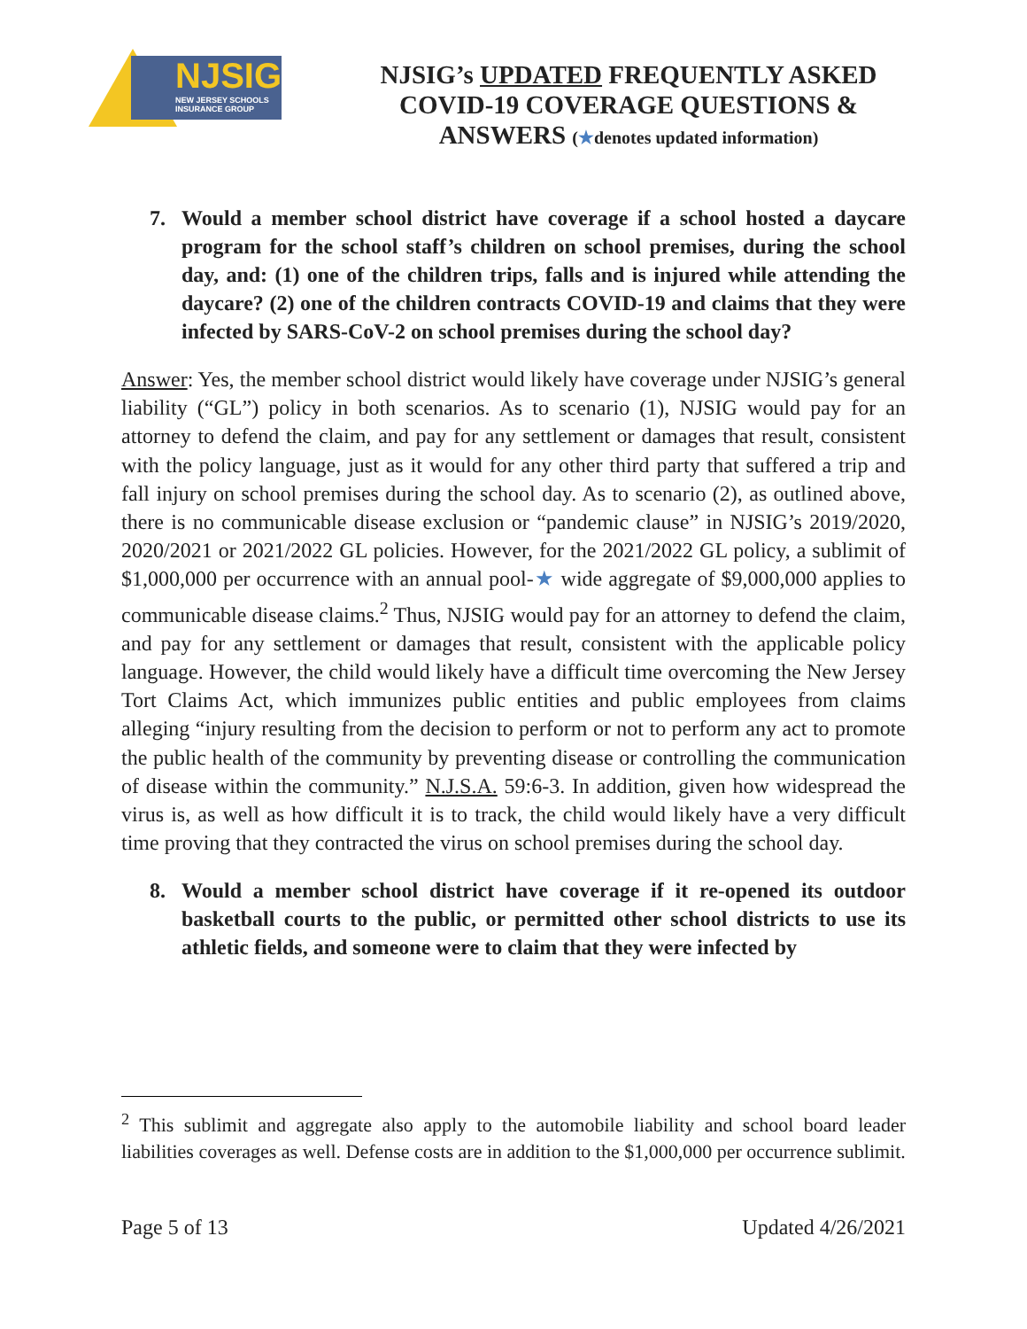NJSIG
NEW JERSEY SCHOOLS
INSURANCE GROUP
NJSIG’s UPDATED FREQUENTLY ASKED
COVID-19 COVERAGE QUESTIONS &
ANSWERS (★denotes updated information)
7. Would a member school district have coverage if a school hosted a daycare program for the school staff’s children on school premises, during the school day, and: (1) one of the children trips, falls and is injured while attending the daycare? (2) one of the children contracts COVID-19 and claims that they were infected by SARS-CoV-2 on school premises during the school day?
Answer: Yes, the member school district would likely have coverage under NJSIG’s general liability (“GL”) policy in both scenarios. As to scenario (1), NJSIG would pay for an attorney to defend the claim, and pay for any settlement or damages that result, consistent with the policy language, just as it would for any other third party that suffered a trip and fall injury on school premises during the school day. As to scenario (2), as outlined above, there is no communicable disease exclusion or “pandemic clause” in NJSIG’s 2019/2020, 2020/2021 or 2021/2022 GL policies. However, for the 2021/2022 GL policy, a sublimit of $1,000,000 per occurrence with an annual pool-★ wide aggregate of $9,000,000 applies to communicable disease claims.<sup>2</sup> Thus, NJSIG would pay for an attorney to defend the claim, and pay for any settlement or damages that result, consistent with the applicable policy language. However, the child would likely have a difficult time overcoming the New Jersey Tort Claims Act, which immunizes public entities and public employees from claims alleging “injury resulting from the decision to perform or not to perform any act to promote the public health of the community by preventing disease or controlling the communication of disease within the community.” N.J.S.A. 59:6-3. In addition, given how widespread the virus is, as well as how difficult it is to track, the child would likely have a very difficult time proving that they contracted the virus on school premises during the school day.
8. Would a member school district have coverage if it re-opened its outdoor basketball courts to the public, or permitted other school districts to use its athletic fields, and someone were to claim that they were infected by
<sup>2</sup> This sublimit and aggregate also apply to the automobile liability and school board leader liabilities coverages as well. Defense costs are in addition to the $1,000,000 per occurrence sublimit.
Page 5 of 13 Updated 4/26/2021